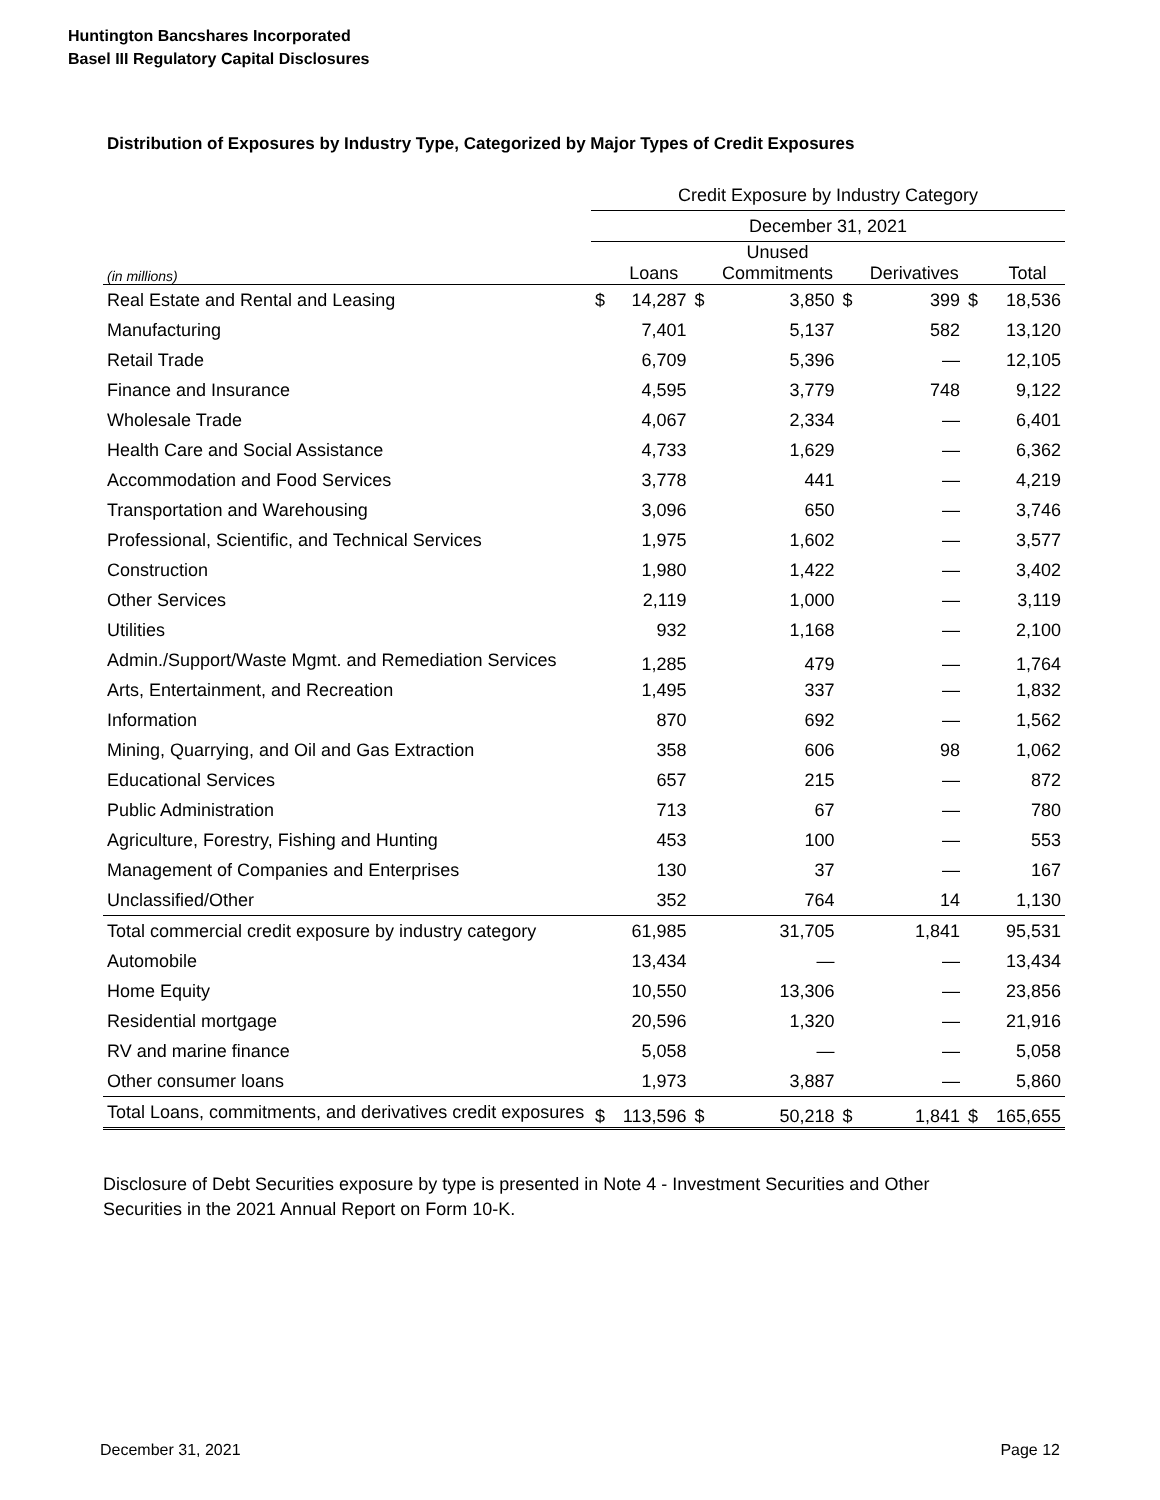Huntington Bancshares Incorporated
Basel III Regulatory Capital Disclosures
Distribution of Exposures by Industry Type, Categorized by Major Types of Credit Exposures
| | Credit Exposure by Industry Category | | | | | | | |
| --- | --- | --- | --- | --- | --- | --- | --- | --- |
| | December 31, 2021 | | | | | | | |
| (in millions) | | Loans | | Unused Commitments | | Derivatives | | Total |
| Real Estate and Rental and Leasing | $ | 14,287 | $ | 3,850 | $ | 399 | $ | 18,536 |
| Manufacturing | | 7,401 | | 5,137 | | 582 | | 13,120 |
| Retail Trade | | 6,709 | | 5,396 | | — | | 12,105 |
| Finance and Insurance | | 4,595 | | 3,779 | | 748 | | 9,122 |
| Wholesale Trade | | 4,067 | | 2,334 | | — | | 6,401 |
| Health Care and Social Assistance | | 4,733 | | 1,629 | | — | | 6,362 |
| Accommodation and Food Services | | 3,778 | | 441 | | — | | 4,219 |
| Transportation and Warehousing | | 3,096 | | 650 | | — | | 3,746 |
| Professional, Scientific, and Technical Services | | 1,975 | | 1,602 | | — | | 3,577 |
| Construction | | 1,980 | | 1,422 | | — | | 3,402 |
| Other Services | | 2,119 | | 1,000 | | — | | 3,119 |
| Utilities | | 932 | | 1,168 | | — | | 2,100 |
| Admin./Support/Waste Mgmt. and Remediation Services | | 1,285 | | 479 | | — | | 1,764 |
| Arts, Entertainment, and Recreation | | 1,495 | | 337 | | — | | 1,832 |
| Information | | 870 | | 692 | | — | | 1,562 |
| Mining, Quarrying, and Oil and Gas Extraction | | 358 | | 606 | | 98 | | 1,062 |
| Educational Services | | 657 | | 215 | | — | | 872 |
| Public Administration | | 713 | | 67 | | — | | 780 |
| Agriculture, Forestry, Fishing and Hunting | | 453 | | 100 | | — | | 553 |
| Management of Companies and Enterprises | | 130 | | 37 | | — | | 167 |
| Unclassified/Other | | 352 | | 764 | | 14 | | 1,130 |
| Total commercial credit exposure by industry category | | 61,985 | | 31,705 | | 1,841 | | 95,531 |
| Automobile | | 13,434 | | — | | — | | 13,434 |
| Home Equity | | 10,550 | | 13,306 | | — | | 23,856 |
| Residential mortgage | | 20,596 | | 1,320 | | — | | 21,916 |
| RV and marine finance | | 5,058 | | — | | — | | 5,058 |
| Other consumer loans | | 1,973 | | 3,887 | | — | | 5,860 |
| Total Loans, commitments, and derivatives credit exposures | $ | 113,596 | $ | 50,218 | $ | 1,841 | $ | 165,655 |
Disclosure of Debt Securities exposure by type is presented in Note 4 - Investment Securities and Other Securities in the 2021 Annual Report on Form 10-K.
December 31, 2021 Page 12